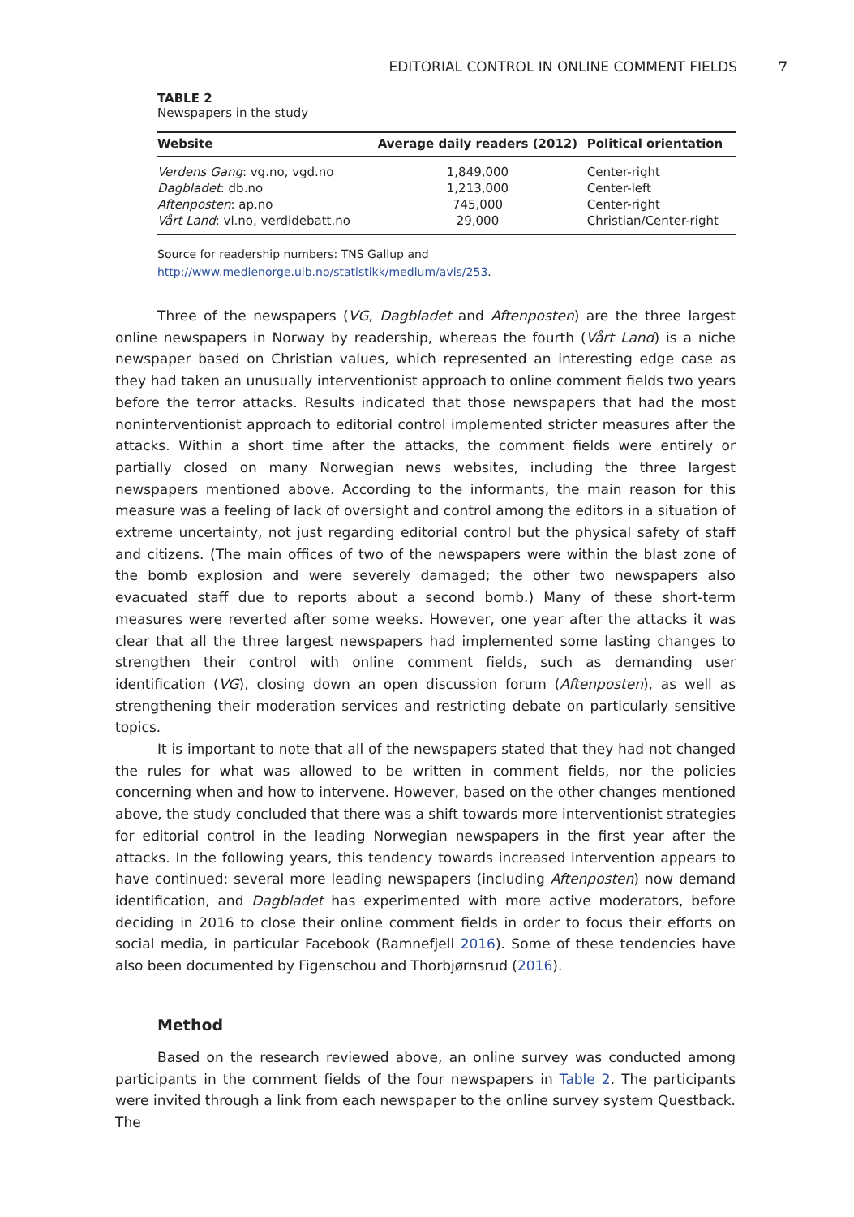EDITORIAL CONTROL IN ONLINE COMMENT FIELDS 7
TABLE 2
Newspapers in the study
| Website | Average daily readers (2012) | Political orientation |
| --- | --- | --- |
| Verdens Gang : vg.no, vgd.no | 1,849,000 | Center-right |
| Dagbladet : db.no | 1,213,000 | Center-left |
| Aftenposten : ap.no | 745,000 | Center-right |
| Vårt Land : vl.no, verdidebatt.no | 29,000 | Christian/Center-right |
Source for readership numbers: TNS Gallup and http://www.medienorge.uib.no/statistikk/medium/avis/253.
Three of the newspapers (VG, Dagbladet and Aftenposten) are the three largest online newspapers in Norway by readership, whereas the fourth (Vårt Land) is a niche newspaper based on Christian values, which represented an interesting edge case as they had taken an unusually interventionist approach to online comment fields two years before the terror attacks. Results indicated that those newspapers that had the most noninterventionist approach to editorial control implemented stricter measures after the attacks. Within a short time after the attacks, the comment fields were entirely or partially closed on many Norwegian news websites, including the three largest newspapers mentioned above. According to the informants, the main reason for this measure was a feeling of lack of oversight and control among the editors in a situation of extreme uncertainty, not just regarding editorial control but the physical safety of staff and citizens. (The main offices of two of the newspapers were within the blast zone of the bomb explosion and were severely damaged; the other two newspapers also evacuated staff due to reports about a second bomb.) Many of these short-term measures were reverted after some weeks. However, one year after the attacks it was clear that all the three largest newspapers had implemented some lasting changes to strengthen their control with online comment fields, such as demanding user identification (VG), closing down an open discussion forum (Aftenposten), as well as strengthening their moderation services and restricting debate on particularly sensitive topics.
It is important to note that all of the newspapers stated that they had not changed the rules for what was allowed to be written in comment fields, nor the policies concerning when and how to intervene. However, based on the other changes mentioned above, the study concluded that there was a shift towards more interventionist strategies for editorial control in the leading Norwegian newspapers in the first year after the attacks. In the following years, this tendency towards increased intervention appears to have continued: several more leading newspapers (including Aftenposten) now demand identification, and Dagbladet has experimented with more active moderators, before deciding in 2016 to close their online comment fields in order to focus their efforts on social media, in particular Facebook (Ramnefjell 2016). Some of these tendencies have also been documented by Figenschou and Thorbjørnsrud (2016).
Method
Based on the research reviewed above, an online survey was conducted among participants in the comment fields of the four newspapers in Table 2. The participants were invited through a link from each newspaper to the online survey system Questback. The